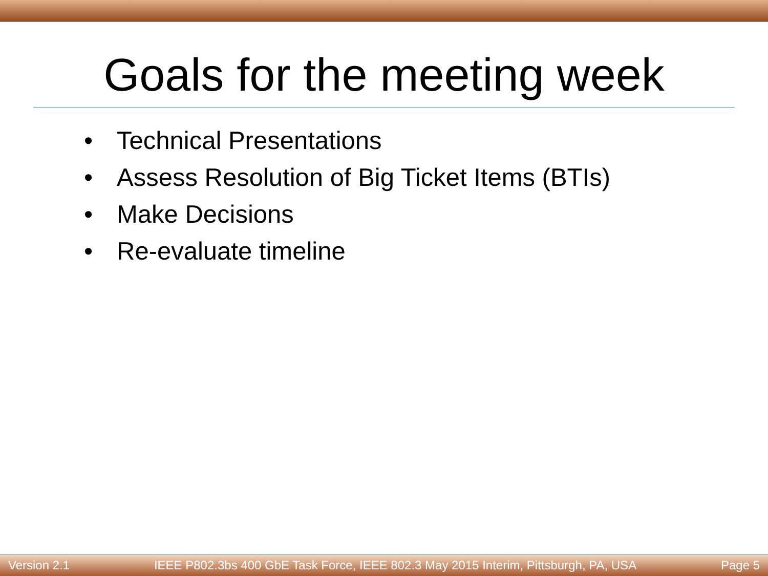Goals for the meeting week
• Technical Presentations
• Assess Resolution of Big Ticket Items (BTIs)
• Make Decisions
• Re-evaluate timeline
Version 2.1 IEEE P802.3bs 400 GbE Task Force, IEEE 802.3 May 2015 Interim, Pittsburgh, PA, USA Page 5